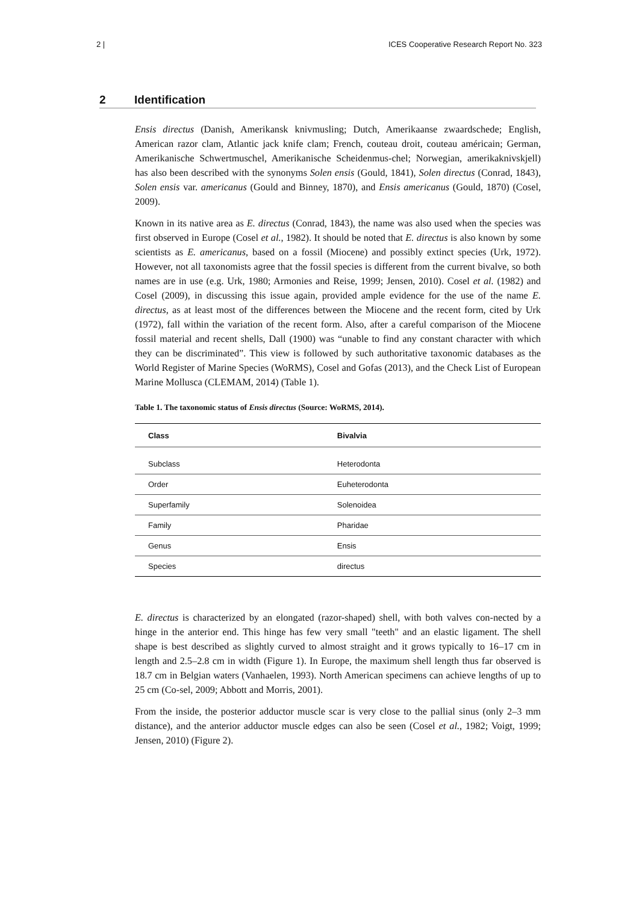2 | ICES Cooperative Research Report No. 323
2 Identification
Ensis directus (Danish, Amerikansk knivmusling; Dutch, Amerikaanse zwaardschede; English, American razor clam, Atlantic jack knife clam; French, couteau droit, couteau américain; German, Amerikanische Schwertmuschel, Amerikanische Scheidenmus-chel; Norwegian, amerikaknivskjell) has also been described with the synonyms Solen ensis (Gould, 1841), Solen directus (Conrad, 1843), Solen ensis var. americanus (Gould and Binney, 1870), and Ensis americanus (Gould, 1870) (Cosel, 2009).
Known in its native area as E. directus (Conrad, 1843), the name was also used when the species was first observed in Europe (Cosel et al., 1982). It should be noted that E. directus is also known by some scientists as E. americanus, based on a fossil (Miocene) and possibly extinct species (Urk, 1972). However, not all taxonomists agree that the fossil species is different from the current bivalve, so both names are in use (e.g. Urk, 1980; Armonies and Reise, 1999; Jensen, 2010). Cosel et al. (1982) and Cosel (2009), in discussing this issue again, provided ample evidence for the use of the name E. directus, as at least most of the differences between the Miocene and the recent form, cited by Urk (1972), fall within the variation of the recent form. Also, after a careful comparison of the Miocene fossil material and recent shells, Dall (1900) was “unable to find any constant character with which they can be discriminated”. This view is followed by such authoritative taxonomic databases as the World Register of Marine Species (WoRMS), Cosel and Gofas (2013), and the Check List of European Marine Mollusca (CLEMAM, 2014) (Table 1).
Table 1. The taxonomic status of Ensis directus (Source: WoRMS, 2014).
| Class | Bivalvia |
| --- | --- |
| Subclass | Heterodonta |
| Order | Euheterodonta |
| Superfamily | Solenoidea |
| Family | Pharidae |
| Genus | Ensis |
| Species | directus |
E. directus is characterized by an elongated (razor-shaped) shell, with both valves con-nected by a hinge in the anterior end. This hinge has few very small "teeth" and an elastic ligament. The shell shape is best described as slightly curved to almost straight and it grows typically to 16–17 cm in length and 2.5–2.8 cm in width (Figure 1). In Europe, the maximum shell length thus far observed is 18.7 cm in Belgian waters (Vanhaelen, 1993). North American specimens can achieve lengths of up to 25 cm (Co-sel, 2009; Abbott and Morris, 2001).
From the inside, the posterior adductor muscle scar is very close to the pallial sinus (only 2–3 mm distance), and the anterior adductor muscle edges can also be seen (Cosel et al., 1982; Voigt, 1999; Jensen, 2010) (Figure 2).